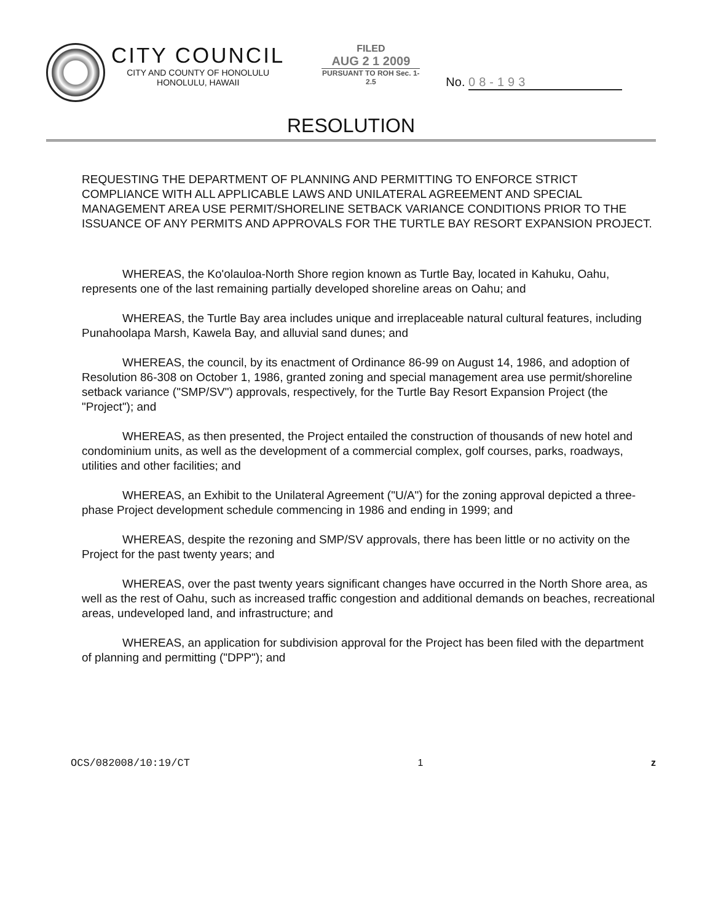CITY COUNCIL
CITY AND COUNTY OF HONOLULU
HONOLULU, HAWAII
FILED
AUG 2 1 2009
PURSUANT TO ROH Sec. 1-2.5
No. 08-193
RESOLUTION
REQUESTING THE DEPARTMENT OF PLANNING AND PERMITTING TO ENFORCE STRICT COMPLIANCE WITH ALL APPLICABLE LAWS AND UNILATERAL AGREEMENT AND SPECIAL MANAGEMENT AREA USE PERMIT/SHORELINE SETBACK VARIANCE CONDITIONS PRIOR TO THE ISSUANCE OF ANY PERMITS AND APPROVALS FOR THE TURTLE BAY RESORT EXPANSION PROJECT.
WHEREAS, the Ko'olauloa-North Shore region known as Turtle Bay, located in Kahuku, Oahu, represents one of the last remaining partially developed shoreline areas on Oahu; and
WHEREAS, the Turtle Bay area includes unique and irreplaceable natural cultural features, including Punahoolapa Marsh, Kawela Bay, and alluvial sand dunes; and
WHEREAS, the council, by its enactment of Ordinance 86-99 on August 14, 1986, and adoption of Resolution 86-308 on October 1, 1986, granted zoning and special management area use permit/shoreline setback variance ("SMP/SV") approvals, respectively, for the Turtle Bay Resort Expansion Project (the "Project"); and
WHEREAS, as then presented, the Project entailed the construction of thousands of new hotel and condominium units, as well as the development of a commercial complex, golf courses, parks, roadways, utilities and other facilities; and
WHEREAS, an Exhibit to the Unilateral Agreement ("U/A") for the zoning approval depicted a three-phase Project development schedule commencing in 1986 and ending in 1999; and
WHEREAS, despite the rezoning and SMP/SV approvals, there has been little or no activity on the Project for the past twenty years; and
WHEREAS, over the past twenty years significant changes have occurred in the North Shore area, as well as the rest of Oahu, such as increased traffic congestion and additional demands on beaches, recreational areas, undeveloped land, and infrastructure; and
WHEREAS, an application for subdivision approval for the Project has been filed with the department of planning and permitting ("DPP"); and
OCS/082008/10:19/CT 1 z